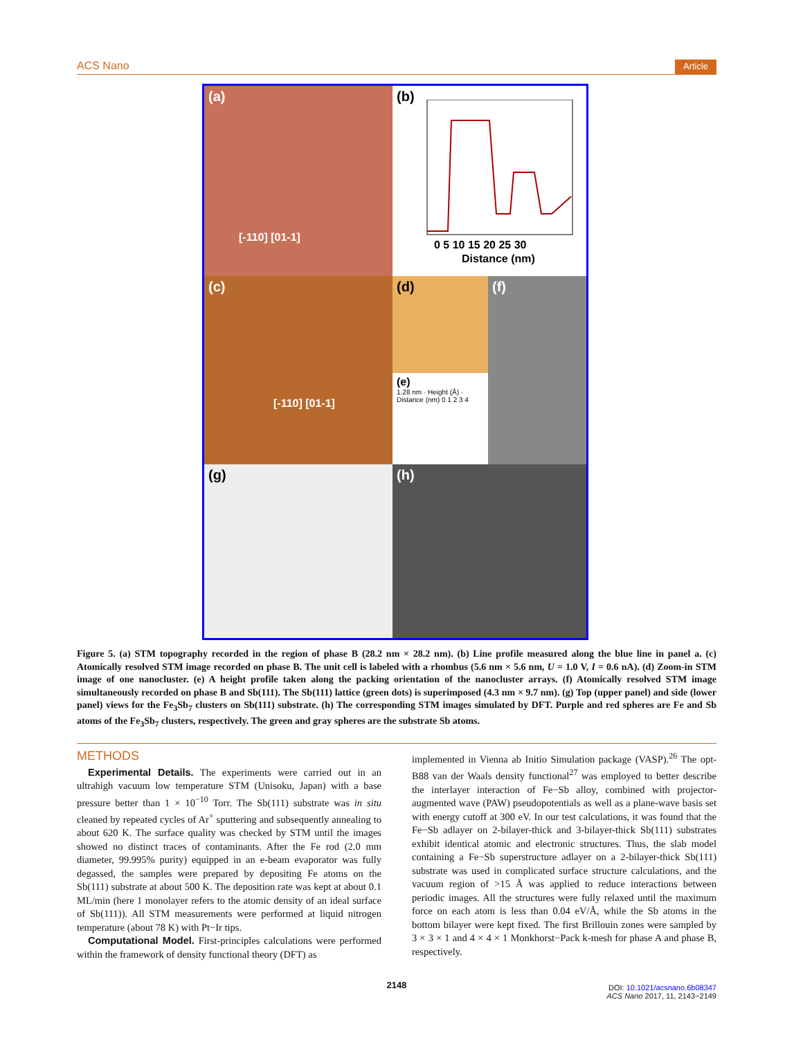ACS Nano Article
(a)
[-110] [01-1]
(b)
0 5 10 15 20 25 30
Distance (nm)
(c)
[-110] [01-1]
(d)
(f)
(e)
1.28 nm · Height (Å) · Distance (nm) 0 1 2 3 4
(g)
(h)
Figure 5. (a) STM topography recorded in the region of phase B (28.2 nm × 28.2 nm). (b) Line profile measured along the blue line in panel a. (c) Atomically resolved STM image recorded on phase B. The unit cell is labeled with a rhombus (5.6 nm × 5.6 nm, U = 1.0 V, I = 0.6 nA). (d) Zoom-in STM image of one nanocluster. (e) A height profile taken along the packing orientation of the nanocluster arrays. (f) Atomically resolved STM image simultaneously recorded on phase B and Sb(111). The Sb(111) lattice (green dots) is superimposed (4.3 nm × 9.7 nm). (g) Top (upper panel) and side (lower panel) views for the Fe<sub>3</sub>Sb<sub>7</sub> clusters on Sb(111) substrate. (h) The corresponding STM images simulated by DFT. Purple and red spheres are Fe and Sb atoms of the Fe<sub>3</sub>Sb<sub>7</sub> clusters, respectively. The green and gray spheres are the substrate Sb atoms.
METHODS
Experimental Details. The experiments were carried out in an ultrahigh vacuum low temperature STM (Unisoku, Japan) with a base pressure better than 1 × 10<sup>−10</sup> Torr. The Sb(111) substrate was in situ cleaned by repeated cycles of Ar<sup>+</sup> sputtering and subsequently annealing to about 620 K. The surface quality was checked by STM until the images showed no distinct traces of contaminants. After the Fe rod (2.0 mm diameter, 99.995% purity) equipped in an e-beam evaporator was fully degassed, the samples were prepared by depositing Fe atoms on the Sb(111) substrate at about 500 K. The deposition rate was kept at about 0.1 ML/min (here 1 monolayer refers to the atomic density of an ideal surface of Sb(111)). All STM measurements were performed at liquid nitrogen temperature (about 78 K) with Pt−Ir tips.
Computational Model. First-principles calculations were performed within the framework of density functional theory (DFT) as
implemented in Vienna ab Initio Simulation package (VASP).<sup>26</sup> The opt-B88 van der Waals density functional<sup>27</sup> was employed to better describe the interlayer interaction of Fe−Sb alloy, combined with projector-augmented wave (PAW) pseudopotentials as well as a plane-wave basis set with energy cutoff at 300 eV. In our test calculations, it was found that the Fe−Sb adlayer on 2-bilayer-thick and 3-bilayer-thick Sb(111) substrates exhibit identical atomic and electronic structures. Thus, the slab model containing a Fe−Sb superstructure adlayer on a 2-bilayer-thick Sb(111) substrate was used in complicated surface structure calculations, and the vacuum region of >15 Å was applied to reduce interactions between periodic images. All the structures were fully relaxed until the maximum force on each atom is less than 0.04 eV/Å, while the Sb atoms in the bottom bilayer were kept fixed. The first Brillouin zones were sampled by 3 × 3 × 1 and 4 × 4 × 1 Monkhorst−Pack k-mesh for phase A and phase B, respectively.
2148
DOI: 10.1021/acsnano.6b08347
ACS Nano 2017, 11, 2143−2149